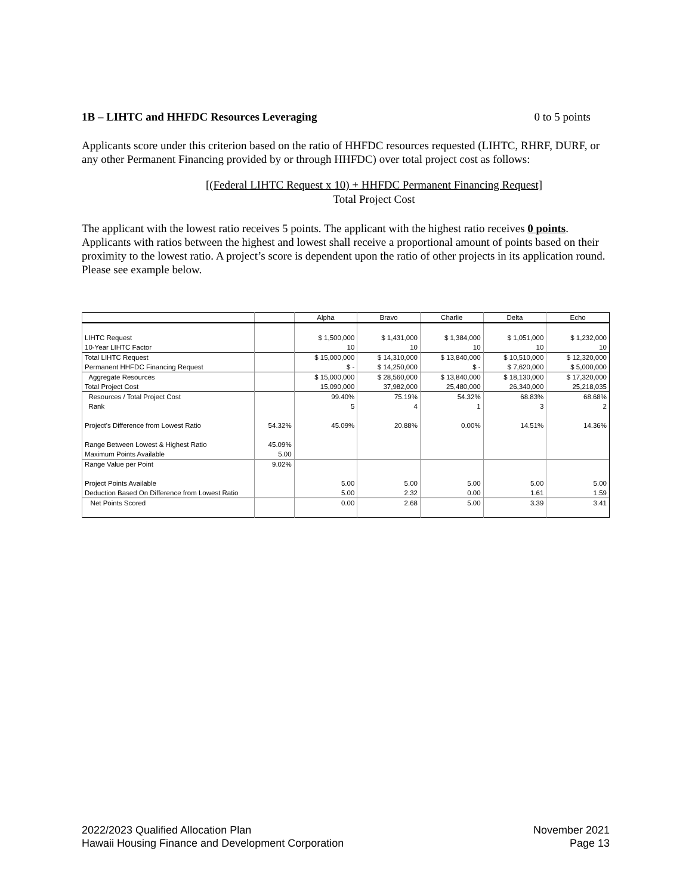1B – LIHTC and HHFDC Resources Leveraging 0 to 5 points
Applicants score under this criterion based on the ratio of HHFDC resources requested (LIHTC, RHRF, DURF, or any other Permanent Financing provided by or through HHFDC) over total project cost as follows:
[(Federal LIHTC Request x 10) + HHFDC Permanent Financing Request]
Total Project Cost
The applicant with the lowest ratio receives 5 points. The applicant with the highest ratio receives 0 points. Applicants with ratios between the highest and lowest shall receive a proportional amount of points based on their proximity to the lowest ratio. A project’s score is dependent upon the ratio of other projects in its application round. Please see example below.
| | | Alpha | Bravo | Charlie | Delta | Echo |
| --- | --- | --- | --- | --- | --- | --- |
| LIHTC Request | | $ 1,500,000 | $ 1,431,000 | $ 1,384,000 | $ 1,051,000 | $ 1,232,000 |
| 10-Year LIHTC Factor | | 10 | 10 | 10 | 10 | 10 |
| Total LIHTC Request | | $ 15,000,000 | $ 14,310,000 | $ 13,840,000 | $ 10,510,000 | $ 12,320,000 |
| Permanent HHFDC Financing Request | | $ - | $ 14,250,000 | $ - | $ 7,620,000 | $ 5,000,000 |
| Aggregate Resources | | $ 15,000,000 | $ 28,560,000 | $ 13,840,000 | $ 18,130,000 | $ 17,320,000 |
| Total Project Cost | | 15,090,000 | 37,982,000 | 25,480,000 | 26,340,000 | 25,218,035 |
| Resources / Total Project Cost | | 99.40% | 75.19% | 54.32% | 68.83% | 68.68% |
| Rank | | 5 | 4 | 1 | 3 | 2 |
| Project's Difference from Lowest Ratio | 54.32% | 45.09% | 20.88% | 0.00% | 14.51% | 14.36% |
| Range Between Lowest & Highest Ratio | 45.09% | | | | | |
| Maximum Points Available | 5.00 | | | | | |
| Range Value per Point | 9.02% | | | | | |
| Project Points Available | | 5.00 | 5.00 | 5.00 | 5.00 | 5.00 |
| Deduction Based On Difference from Lowest Ratio | | 5.00 | 2.32 | 0.00 | 1.61 | 1.59 |
| Net Points Scored | | 0.00 | 2.68 | 5.00 | 3.39 | 3.41 |
2022/2023 Qualified Allocation Plan
Hawaii Housing Finance and Development Corporation
November 2021
Page 13